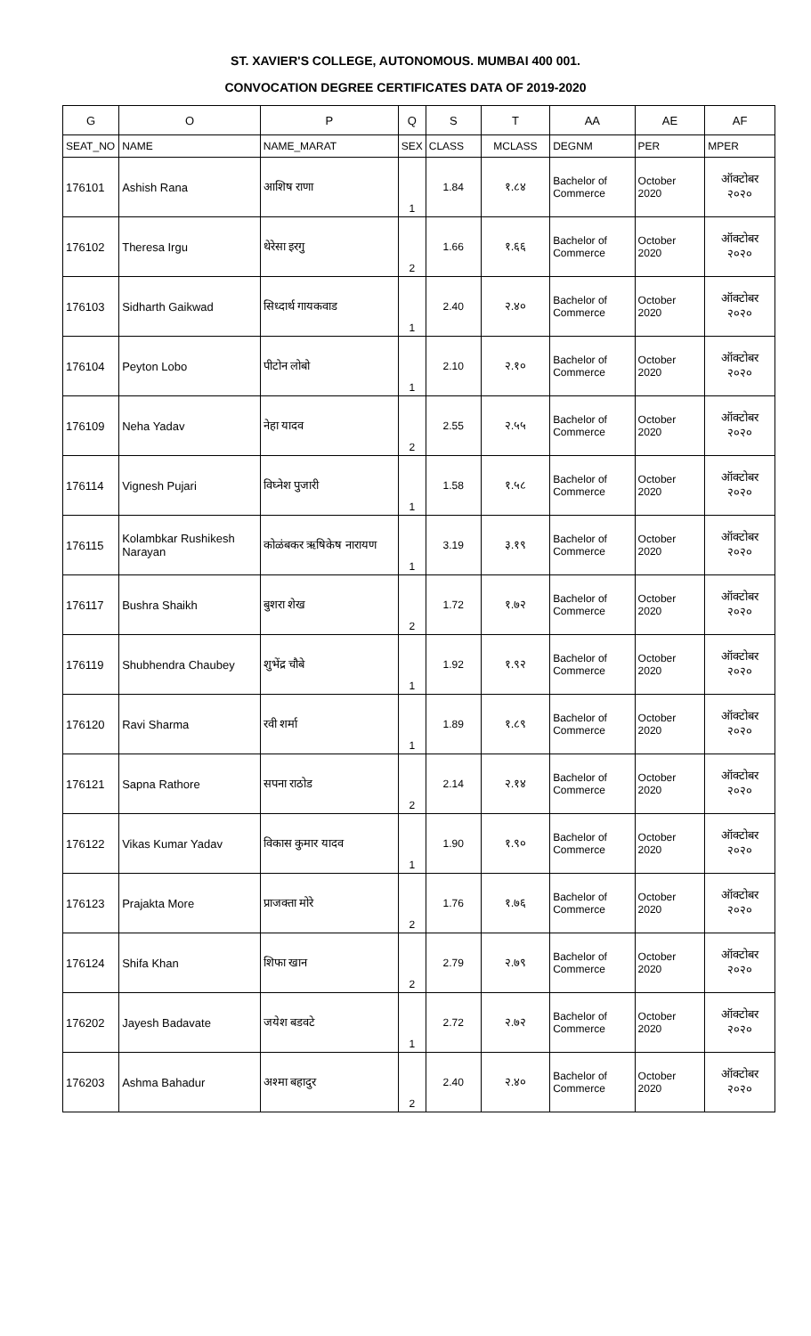ST. XAVIER'S COLLEGE, AUTONOMOUS. MUMBAI 400 001.
CONVOCATION DEGREE CERTIFICATES DATA OF 2019-2020
| G | O | P | Q | S | T | AA | AE | AF |
| --- | --- | --- | --- | --- | --- | --- | --- | --- |
| SEAT_NO | NAME | NAME_MARAT | SEX | CLASS | MCLASS | DEGNM | PER | MPER |
| 176101 | Ashish Rana | आशिष राणा | 1 | 1.84 | १.८४ | Bachelor of Commerce | October 2020 | ऑक्टोबर २०२० |
| 176102 | Theresa Irgu | थेरेसा इरगु | 2 | 1.66 | १.६६ | Bachelor of Commerce | October 2020 | ऑक्टोबर २०२० |
| 176103 | Sidharth Gaikwad | सिध्दार्थ गायकवाड | 1 | 2.40 | २.४० | Bachelor of Commerce | October 2020 | ऑक्टोबर २०२० |
| 176104 | Peyton Lobo | पीटोन लोबो | 1 | 2.10 | २.१० | Bachelor of Commerce | October 2020 | ऑक्टोबर २०२० |
| 176109 | Neha Yadav | नेहा यादव | 2 | 2.55 | २.५५ | Bachelor of Commerce | October 2020 | ऑक्टोबर २०२० |
| 176114 | Vignesh Pujari | विघ्नेश पुजारी | 1 | 1.58 | १.५८ | Bachelor of Commerce | October 2020 | ऑक्टोबर २०२० |
| 176115 | Kolambkar Rushikesh Narayan | कोळंबकर ऋषिकेष नारायण | 1 | 3.19 | ३.१९ | Bachelor of Commerce | October 2020 | ऑक्टोबर २०२० |
| 176117 | Bushra Shaikh | बुशरा शेख | 2 | 1.72 | १.७२ | Bachelor of Commerce | October 2020 | ऑक्टोबर २०२० |
| 176119 | Shubhendra Chaubey | शुभेंद्र चौबे | 1 | 1.92 | १.९२ | Bachelor of Commerce | October 2020 | ऑक्टोबर २०२० |
| 176120 | Ravi Sharma | रवी शर्मा | 1 | 1.89 | १.८९ | Bachelor of Commerce | October 2020 | ऑक्टोबर २०२० |
| 176121 | Sapna Rathore | सपना राठोड | 2 | 2.14 | २.१४ | Bachelor of Commerce | October 2020 | ऑक्टोबर २०२० |
| 176122 | Vikas Kumar Yadav | विकास कुमार यादव | 1 | 1.90 | १.९० | Bachelor of Commerce | October 2020 | ऑक्टोबर २०२० |
| 176123 | Prajakta More | प्राजक्ता मोरे | 2 | 1.76 | १.७६ | Bachelor of Commerce | October 2020 | ऑक्टोबर २०२० |
| 176124 | Shifa Khan | शिफा खान | 2 | 2.79 | २.७९ | Bachelor of Commerce | October 2020 | ऑक्टोबर २०२० |
| 176202 | Jayesh Badavate | जयेश बडवटे | 1 | 2.72 | २.७२ | Bachelor of Commerce | October 2020 | ऑक्टोबर २०२० |
| 176203 | Ashma Bahadur | अश्मा बहादुर | 2 | 2.40 | २.४० | Bachelor of Commerce | October 2020 | ऑक्टोबर २०२० |